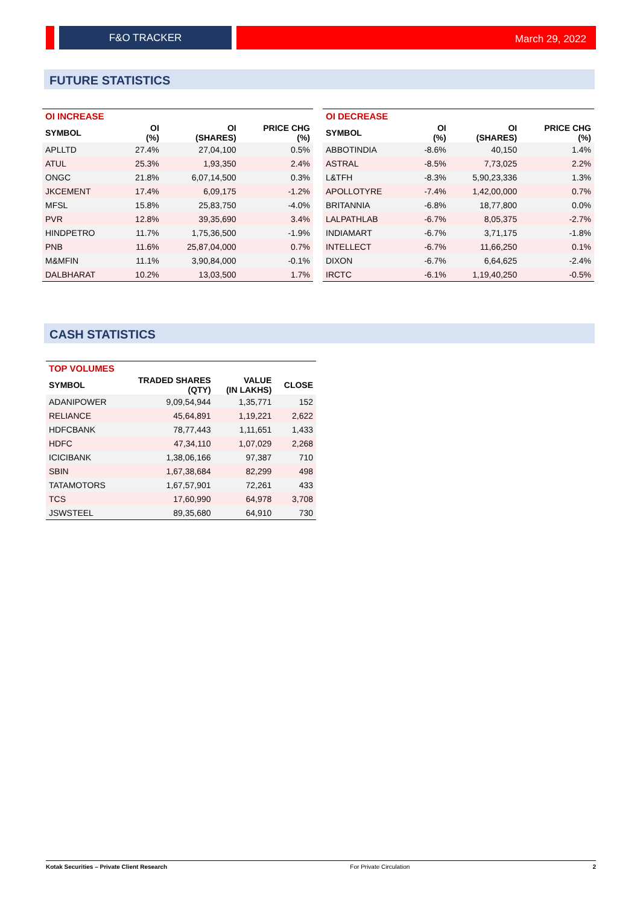F&O TRACKER
March 29, 2022
FUTURE STATISTICS
| OI INCREASE | | | |
| --- | --- | --- | --- |
| SYMBOL | OI (%) | OI (SHARES) | PRICE CHG (%) |
| APLLTD | 27.4% | 27,04,100 | 0.5% |
| ATUL | 25.3% | 1,93,350 | 2.4% |
| ONGC | 21.8% | 6,07,14,500 | 0.3% |
| JKCEMENT | 17.4% | 6,09,175 | -1.2% |
| MFSL | 15.8% | 25,83,750 | -4.0% |
| PVR | 12.8% | 39,35,690 | 3.4% |
| HINDPETRO | 11.7% | 1,75,36,500 | -1.9% |
| PNB | 11.6% | 25,87,04,000 | 0.7% |
| M&MFIN | 11.1% | 3,90,84,000 | -0.1% |
| DALBHARAT | 10.2% | 13,03,500 | 1.7% |
| OI DECREASE | | | |
| --- | --- | --- | --- |
| SYMBOL | OI (%) | OI (SHARES) | PRICE CHG (%) |
| ABBOTINDIA | -8.6% | 40,150 | 1.4% |
| ASTRAL | -8.5% | 7,73,025 | 2.2% |
| L&TFH | -8.3% | 5,90,23,336 | 1.3% |
| APOLLOTYRE | -7.4% | 1,42,00,000 | 0.7% |
| BRITANNIA | -6.8% | 18,77,800 | 0.0% |
| LALPATHLAB | -6.7% | 8,05,375 | -2.7% |
| INDIAMART | -6.7% | 3,71,175 | -1.8% |
| INTELLECT | -6.7% | 11,66,250 | 0.1% |
| DIXON | -6.7% | 6,64,625 | -2.4% |
| IRCTC | -6.1% | 1,19,40,250 | -0.5% |
CASH STATISTICS
| TOP VOLUMES | | | |
| --- | --- | --- | --- |
| SYMBOL | TRADED SHARES (QTY) | VALUE (IN LAKHS) | CLOSE |
| ADANIPOWER | 9,09,54,944 | 1,35,771 | 152 |
| RELIANCE | 45,64,891 | 1,19,221 | 2,622 |
| HDFCBANK | 78,77,443 | 1,11,651 | 1,433 |
| HDFC | 47,34,110 | 1,07,029 | 2,268 |
| ICICIBANK | 1,38,06,166 | 97,387 | 710 |
| SBIN | 1,67,38,684 | 82,299 | 498 |
| TATAMOTORS | 1,67,57,901 | 72,261 | 433 |
| TCS | 17,60,990 | 64,978 | 3,708 |
| JSWSTEEL | 89,35,680 | 64,910 | 730 |
Kotak Securities – Private Client Research For Private Circulation 2